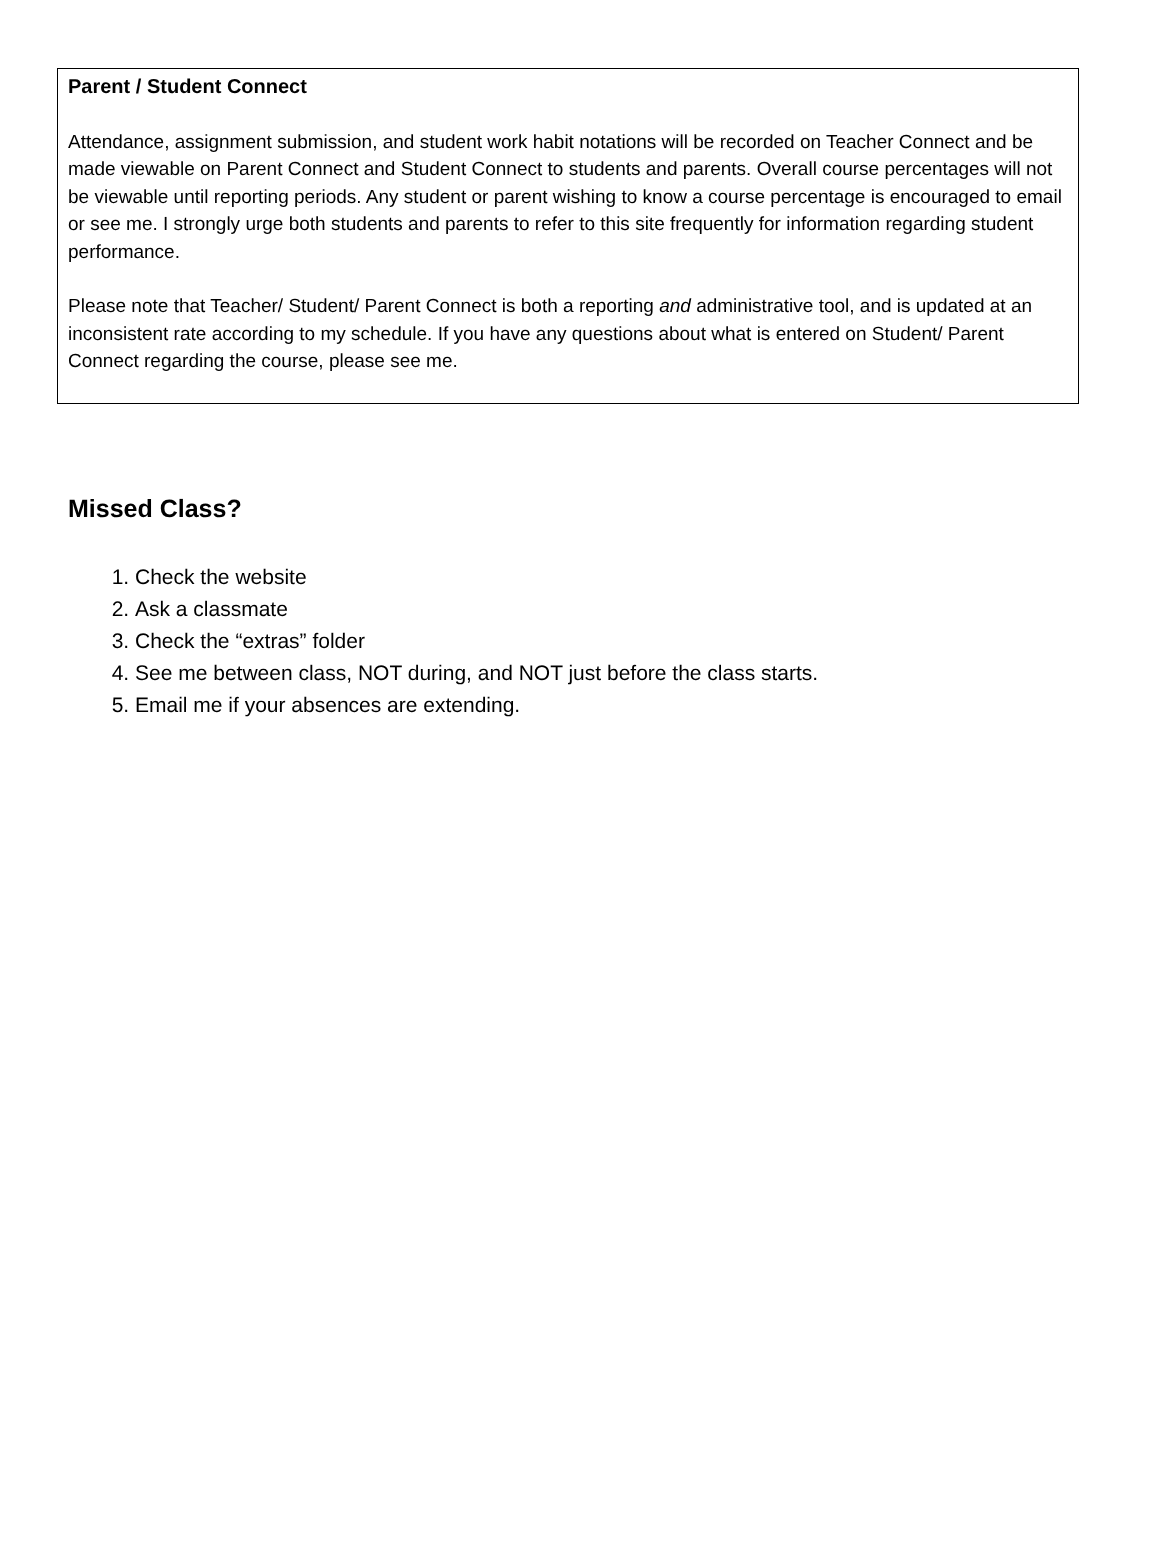Parent / Student Connect
Attendance, assignment submission, and student work habit notations will be recorded on Teacher Connect and be made viewable on Parent Connect and Student Connect to students and parents. Overall course percentages will not be viewable until reporting periods. Any student or parent wishing to know a course percentage is encouraged to email or see me. I strongly urge both students and parents to refer to this site frequently for information regarding student performance.
Please note that Teacher/ Student/ Parent Connect is both a reporting and administrative tool, and is updated at an inconsistent rate according to my schedule. If you have any questions about what is entered on Student/ Parent Connect regarding the course, please see me.
Missed Class?
1. Check the website
2. Ask a classmate
3. Check the “extras” folder
4. See me between class, NOT during, and NOT just before the class starts.
5. Email me if your absences are extending.